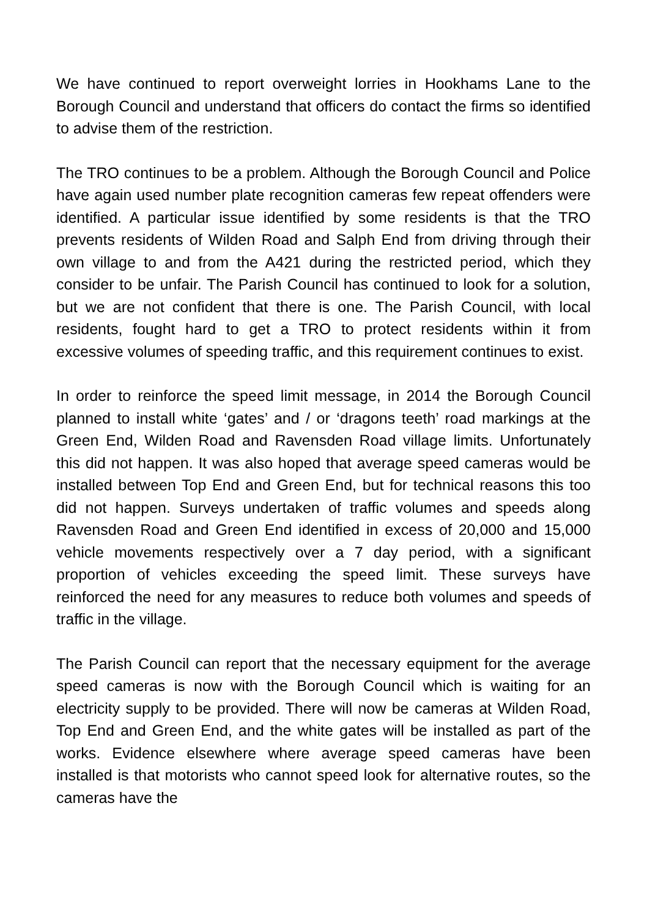We have continued to report overweight lorries in Hookhams Lane to the Borough Council and understand that officers do contact the firms so identified to advise them of the restriction.
The TRO continues to be a problem. Although the Borough Council and Police have again used number plate recognition cameras few repeat offenders were identified. A particular issue identified by some residents is that the TRO prevents residents of Wilden Road and Salph End from driving through their own village to and from the A421 during the restricted period, which they consider to be unfair. The Parish Council has continued to look for a solution, but we are not confident that there is one. The Parish Council, with local residents, fought hard to get a TRO to protect residents within it from excessive volumes of speeding traffic, and this requirement continues to exist.
In order to reinforce the speed limit message, in 2014 the Borough Council planned to install white ‘gates’ and / or ‘dragons teeth’ road markings at the Green End, Wilden Road and Ravensden Road village limits. Unfortunately this did not happen. It was also hoped that average speed cameras would be installed between Top End and Green End, but for technical reasons this too did not happen. Surveys undertaken of traffic volumes and speeds along Ravensden Road and Green End identified in excess of 20,000 and 15,000 vehicle movements respectively over a 7 day period, with a significant proportion of vehicles exceeding the speed limit. These surveys have reinforced the need for any measures to reduce both volumes and speeds of traffic in the village.
The Parish Council can report that the necessary equipment for the average speed cameras is now with the Borough Council which is waiting for an electricity supply to be provided. There will now be cameras at Wilden Road, Top End and Green End, and the white gates will be installed as part of the works. Evidence elsewhere where average speed cameras have been installed is that motorists who cannot speed look for alternative routes, so the cameras have the